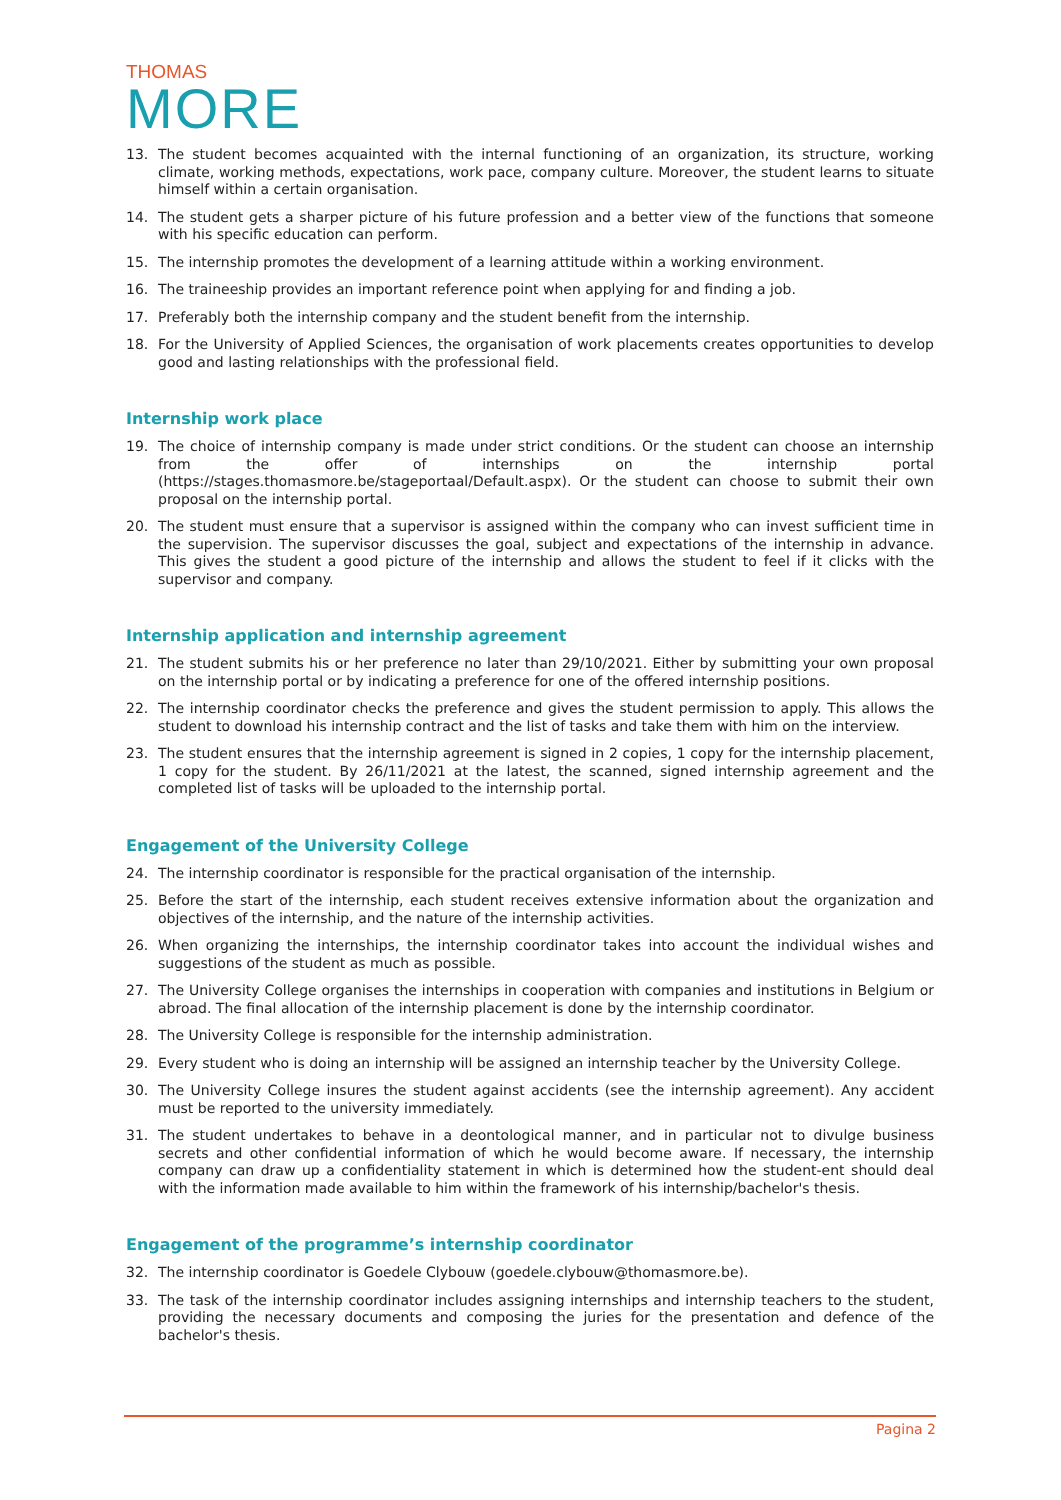THOMAS
MORE
13. The student becomes acquainted with the internal functioning of an organization, its structure, working climate, working methods, expectations, work pace, company culture. Moreover, the student learns to situate himself within a certain organisation.
14. The student gets a sharper picture of his future profession and a better view of the functions that someone with his specific education can perform.
15. The internship promotes the development of a learning attitude within a working environment.
16. The traineeship provides an important reference point when applying for and finding a job.
17. Preferably both the internship company and the student benefit from the internship.
18. For the University of Applied Sciences, the organisation of work placements creates opportunities to develop good and lasting relationships with the professional field.
Internship work place
19. The choice of internship company is made under strict conditions. Or the student can choose an internship from the offer of internships on the internship portal (https://stages.thomasmore.be/stageportaal/Default.aspx). Or the student can choose to submit their own proposal on the internship portal.
20. The student must ensure that a supervisor is assigned within the company who can invest sufficient time in the supervision. The supervisor discusses the goal, subject and expectations of the internship in advance. This gives the student a good picture of the internship and allows the student to feel if it clicks with the supervisor and company.
Internship application and internship agreement
21. The student submits his or her preference no later than 29/10/2021. Either by submitting your own proposal on the internship portal or by indicating a preference for one of the offered internship positions.
22. The internship coordinator checks the preference and gives the student permission to apply. This allows the student to download his internship contract and the list of tasks and take them with him on the interview.
23. The student ensures that the internship agreement is signed in 2 copies, 1 copy for the internship placement, 1 copy for the student. By 26/11/2021 at the latest, the scanned, signed internship agreement and the completed list of tasks will be uploaded to the internship portal.
Engagement of the University College
24. The internship coordinator is responsible for the practical organisation of the internship.
25. Before the start of the internship, each student receives extensive information about the organization and objectives of the internship, and the nature of the internship activities.
26. When organizing the internships, the internship coordinator takes into account the individual wishes and suggestions of the student as much as possible.
27. The University College organises the internships in cooperation with companies and institutions in Belgium or abroad. The final allocation of the internship placement is done by the internship coordinator.
28. The University College is responsible for the internship administration.
29. Every student who is doing an internship will be assigned an internship teacher by the University College.
30. The University College insures the student against accidents (see the internship agreement). Any accident must be reported to the university immediately.
31. The student undertakes to behave in a deontological manner, and in particular not to divulge business secrets and other confidential information of which he would become aware. If necessary, the internship company can draw up a confidentiality statement in which is determined how the student-ent should deal with the information made available to him within the framework of his internship/bachelor's thesis.
Engagement of the programme’s internship coordinator
32. The internship coordinator is Goedele Clybouw (goedele.clybouw@thomasmore.be).
33. The task of the internship coordinator includes assigning internships and internship teachers to the student, providing the necessary documents and composing the juries for the presentation and defence of the bachelor's thesis.
Pagina 2